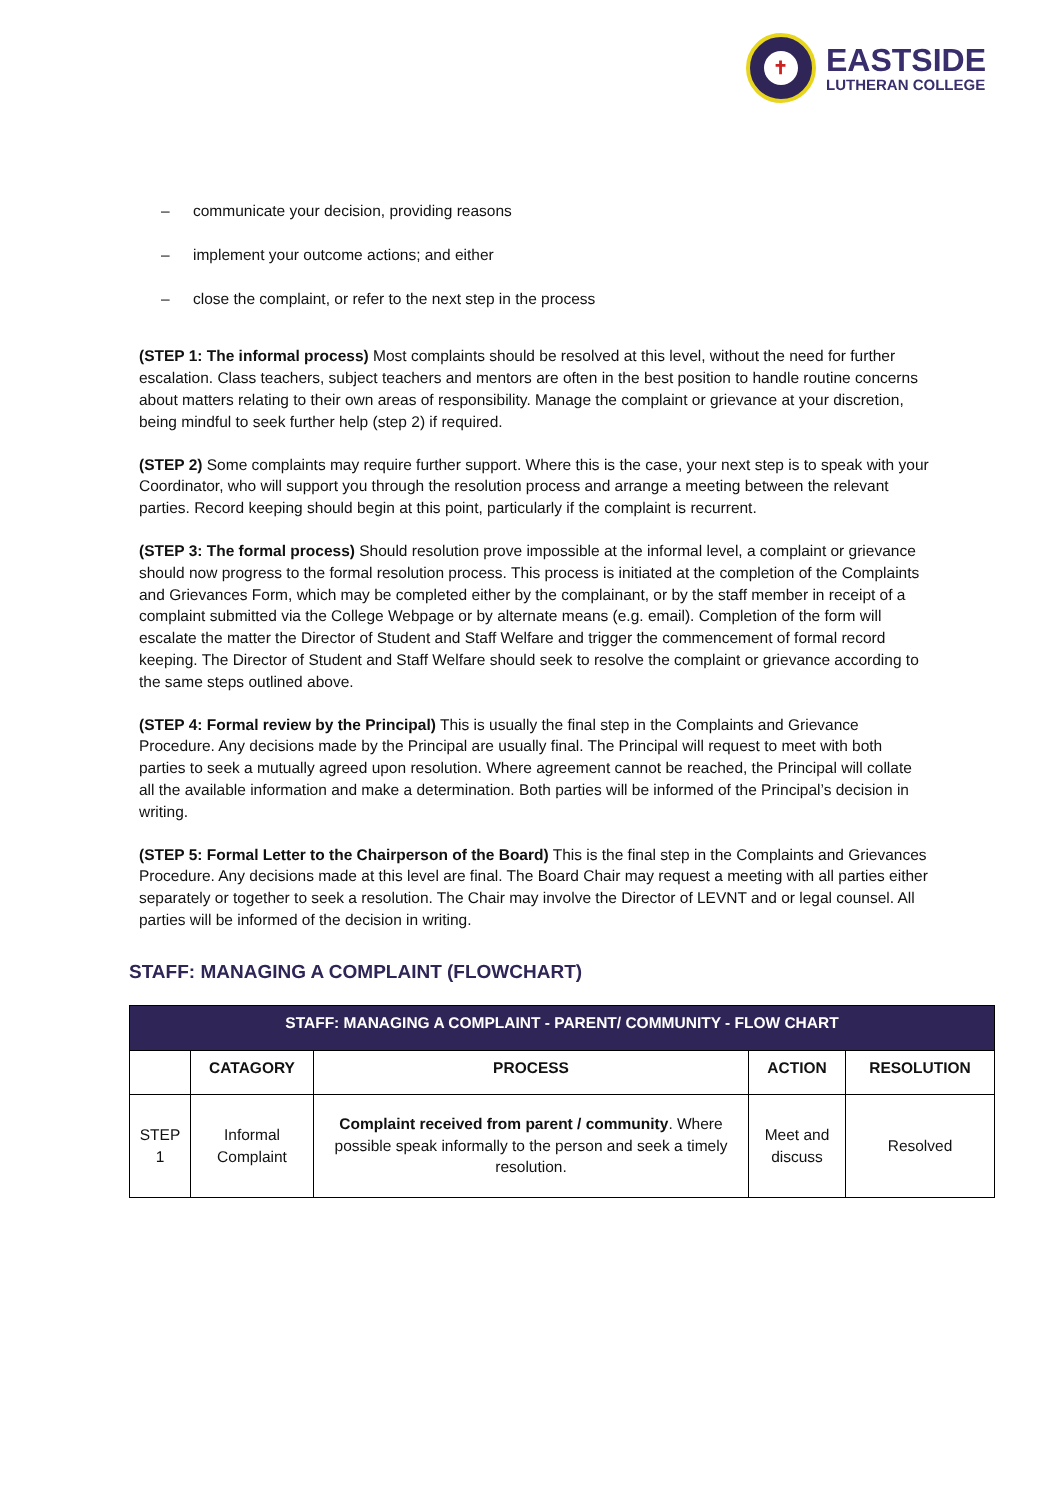✝
EASTSIDE
LUTHERAN COLLEGE
– communicate your decision, providing reasons
– implement your outcome actions; and either
– close the complaint, or refer to the next step in the process
(STEP 1: The informal process) Most complaints should be resolved at this level, without the need for further escalation. Class teachers, subject teachers and mentors are often in the best position to handle routine concerns about matters relating to their own areas of responsibility. Manage the complaint or grievance at your discretion, being mindful to seek further help (step 2) if required.
(STEP 2) Some complaints may require further support. Where this is the case, your next step is to speak with your Coordinator, who will support you through the resolution process and arrange a meeting between the relevant parties. Record keeping should begin at this point, particularly if the complaint is recurrent.
(STEP 3: The formal process) Should resolution prove impossible at the informal level, a complaint or grievance should now progress to the formal resolution process. This process is initiated at the completion of the Complaints and Grievances Form, which may be completed either by the complainant, or by the staff member in receipt of a complaint submitted via the College Webpage or by alternate means (e.g. email). Completion of the form will escalate the matter the Director of Student and Staff Welfare and trigger the commencement of formal record keeping. The Director of Student and Staff Welfare should seek to resolve the complaint or grievance according to the same steps outlined above.
(STEP 4: Formal review by the Principal) This is usually the final step in the Complaints and Grievance Procedure. Any decisions made by the Principal are usually final. The Principal will request to meet with both parties to seek a mutually agreed upon resolution. Where agreement cannot be reached, the Principal will collate all the available information and make a determination. Both parties will be informed of the Principal’s decision in writing.
(STEP 5: Formal Letter to the Chairperson of the Board) This is the final step in the Complaints and Grievances Procedure. Any decisions made at this level are final. The Board Chair may request a meeting with all parties either separately or together to seek a resolution. The Chair may involve the Director of LEVNT and or legal counsel. All parties will be informed of the decision in writing.
STAFF: MANAGING A COMPLAINT (FLOWCHART)
| STAFF: MANAGING A COMPLAINT - PARENT/ COMMUNITY - FLOW CHART | | | | |
| --- | --- | --- | --- | --- |
| | CATAGORY | PROCESS | ACTION | RESOLUTION |
| STEP 1 | Informal Complaint | Complaint received from parent / community . Where possible speak informally to the person and seek a timely resolution. | Meet and discuss | Resolved |